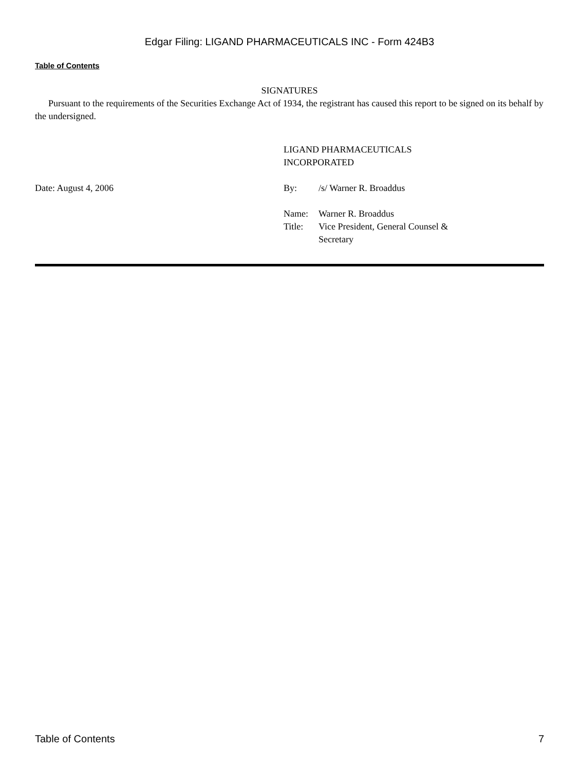Edgar Filing: LIGAND PHARMACEUTICALS INC - Form 424B3
Table of Contents
SIGNATURES
Pursuant to the requirements of the Securities Exchange Act of 1934, the registrant has caused this report to be signed on its behalf by the undersigned.
Date: August 4, 2006
LIGAND PHARMACEUTICALS
INCORPORATED
| By: | /s/ Warner R. Broaddus |
| Name: | Warner R. Broaddus |
| Title: | Vice President, General Counsel & Secretary |
Table of Contents 7